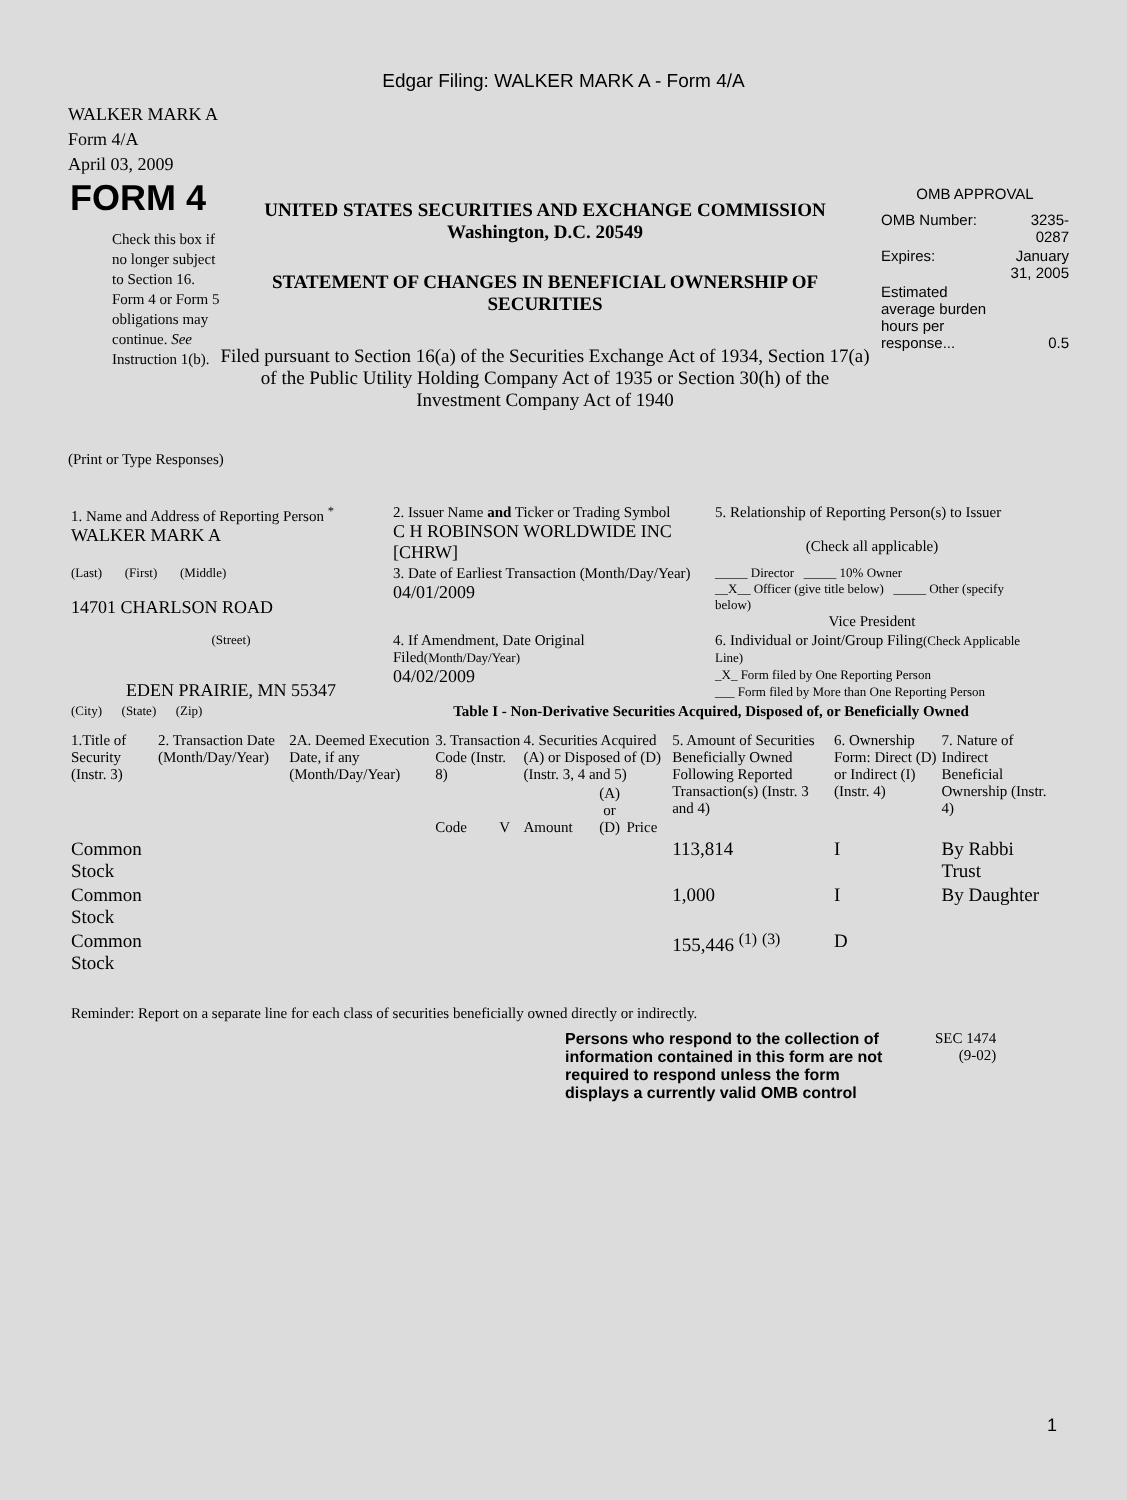Edgar Filing: WALKER MARK A - Form 4/A
WALKER MARK A
Form 4/A
April 03, 2009
FORM 4
Check this box if no longer subject to Section 16. Form 4 or Form 5 obligations may continue. See Instruction 1(b).
UNITED STATES SECURITIES AND EXCHANGE COMMISSION
Washington, D.C. 20549
STATEMENT OF CHANGES IN BENEFICIAL OWNERSHIP OF SECURITIES
Filed pursuant to Section 16(a) of the Securities Exchange Act of 1934, Section 17(a) of the Public Utility Holding Company Act of 1935 or Section 30(h) of the Investment Company Act of 1940
OMB APPROVAL
| OMB Number: | 3235-0287 |
| Expires: | January 31, 2005 |
| Estimated average burden hours per response... | 0.5 |
(Print or Type Responses)
| 1. Name and Address of Reporting Person <sup>*</sup> WALKER MARK A | 2. Issuer Name and Ticker or Trading Symbol C H ROBINSON WORLDWIDE INC [CHRW] | 5. Relationship of Reporting Person(s) to Issuer (Check all applicable) |
| (Last) (First) (Middle) 14701 CHARLSON ROAD | 3. Date of Earliest Transaction (Month/Day/Year) 04/01/2009 | _____ Director _____ 10% Owner __X__ Officer (give title below) _____ Other (specify below) Vice President |
| (Street) EDEN PRAIRIE, MN 55347 | 4. If Amendment, Date Original Filed (Month/Day/Year) 04/02/2009 | 6. Individual or Joint/Group Filing (Check Applicable Line) _X_ Form filed by One Reporting Person ___ Form filed by More than One Reporting Person |
| (City) (State) (Zip) | Table I - Non-Derivative Securities Acquired, Disposed of, or Beneficially Owned | |
| 1.Title of Security (Instr. 3) | 2. Transaction Date (Month/Day/Year) | 2A. Deemed Execution Date, if any (Month/Day/Year) | 3. Transaction Code (Instr. 8) | | 4. Securities Acquired (A) or Disposed of (D) (Instr. 3, 4 and 5) | | | 5. Amount of Securities Beneficially Owned Following Reported Transaction(s) (Instr. 3 and 4) | 6. Ownership Form: Direct (D) or Indirect (I) (Instr. 4) | 7. Nature of Indirect Beneficial Ownership (Instr. 4) |
| --- | --- | --- | --- | --- | --- | --- | --- | --- | --- | --- |
| | | | Code | V | Amount | (A) or (D) | Price | | | |
| Common Stock | | | | | | | | 113,814 | I | By Rabbi Trust |
| Common Stock | | | | | | | | 1,000 | I | By Daughter |
| Common Stock | | | | | | | | 155,446 <sup>(1)</sup> <sup>(3)</sup> | D | |
Reminder: Report on a separate line for each class of securities beneficially owned directly or indirectly.
Persons who respond to the collection of information contained in this form are not required to respond unless the form displays a currently valid OMB control
SEC 1474
(9-02)
1